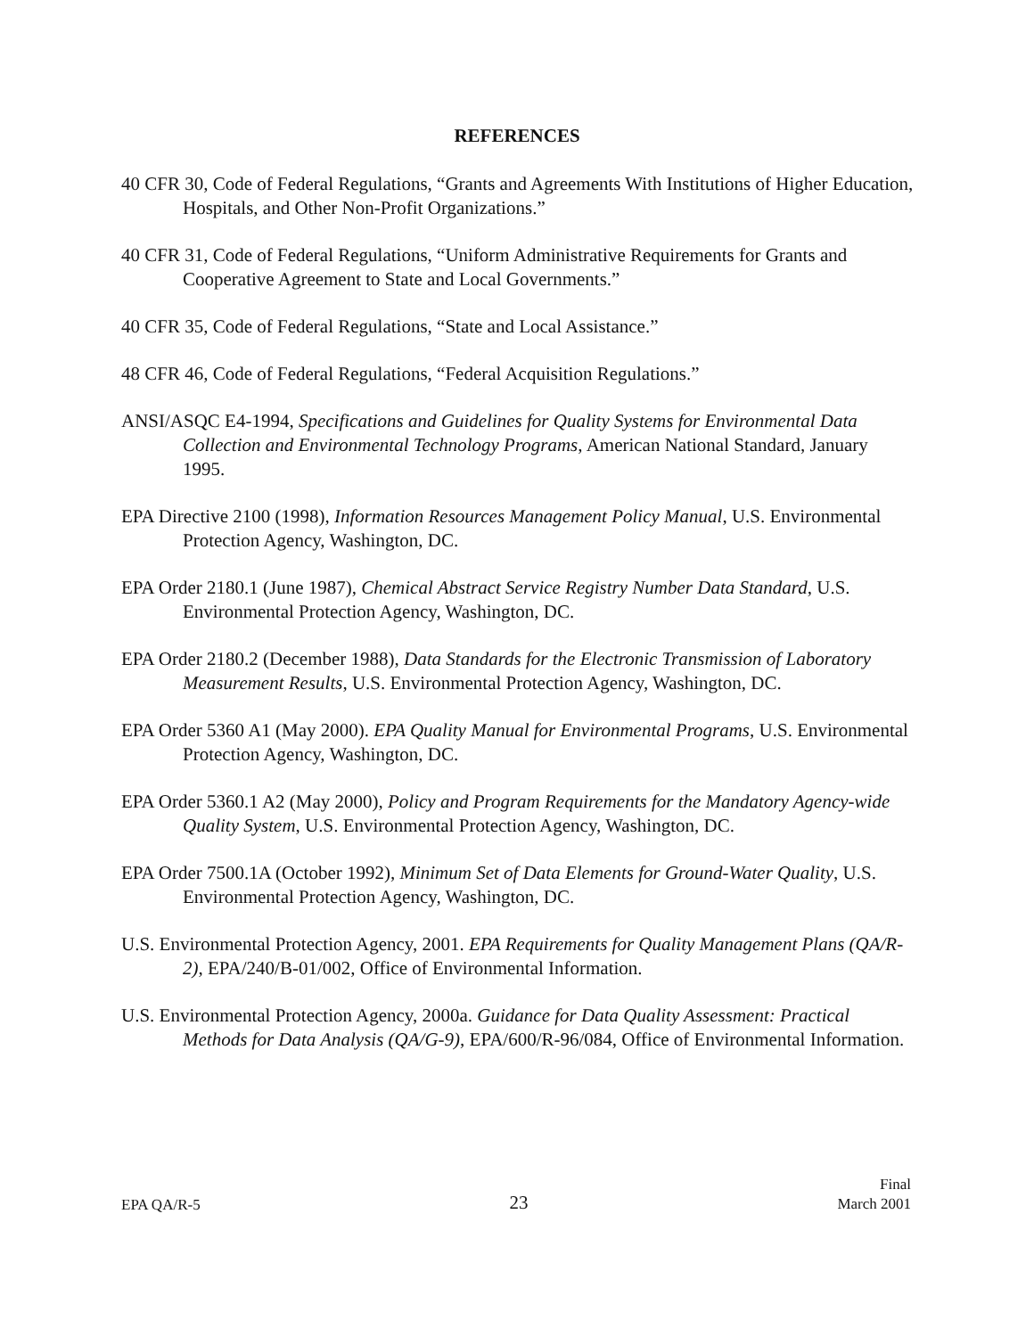REFERENCES
40 CFR 30, Code of Federal Regulations, “Grants and Agreements With Institutions of Higher Education, Hospitals, and Other Non-Profit Organizations.”
40 CFR 31, Code of Federal Regulations, “Uniform Administrative Requirements for Grants and Cooperative Agreement to State and Local Governments.”
40 CFR 35, Code of Federal Regulations, “State and Local Assistance.”
48 CFR 46, Code of Federal Regulations, “Federal Acquisition Regulations.”
ANSI/ASQC E4-1994, Specifications and Guidelines for Quality Systems for Environmental Data Collection and Environmental Technology Programs, American National Standard, January 1995.
EPA Directive 2100 (1998), Information Resources Management Policy Manual, U.S. Environmental Protection Agency, Washington, DC.
EPA Order 2180.1 (June 1987), Chemical Abstract Service Registry Number Data Standard, U.S. Environmental Protection Agency, Washington, DC.
EPA Order 2180.2 (December 1988), Data Standards for the Electronic Transmission of Laboratory Measurement Results, U.S. Environmental Protection Agency, Washington, DC.
EPA Order 5360 A1 (May 2000). EPA Quality Manual for Environmental Programs, U.S. Environmental Protection Agency, Washington, DC.
EPA Order 5360.1 A2 (May 2000), Policy and Program Requirements for the Mandatory Agency-wide Quality System, U.S. Environmental Protection Agency, Washington, DC.
EPA Order 7500.1A (October 1992), Minimum Set of Data Elements for Ground-Water Quality, U.S. Environmental Protection Agency, Washington, DC.
U.S. Environmental Protection Agency, 2001. EPA Requirements for Quality Management Plans (QA/R-2), EPA/240/B-01/002, Office of Environmental Information.
U.S. Environmental Protection Agency, 2000a. Guidance for Data Quality Assessment: Practical Methods for Data Analysis (QA/G-9), EPA/600/R-96/084, Office of Environmental Information.
EPA QA/R-5
23
Final
March 2001